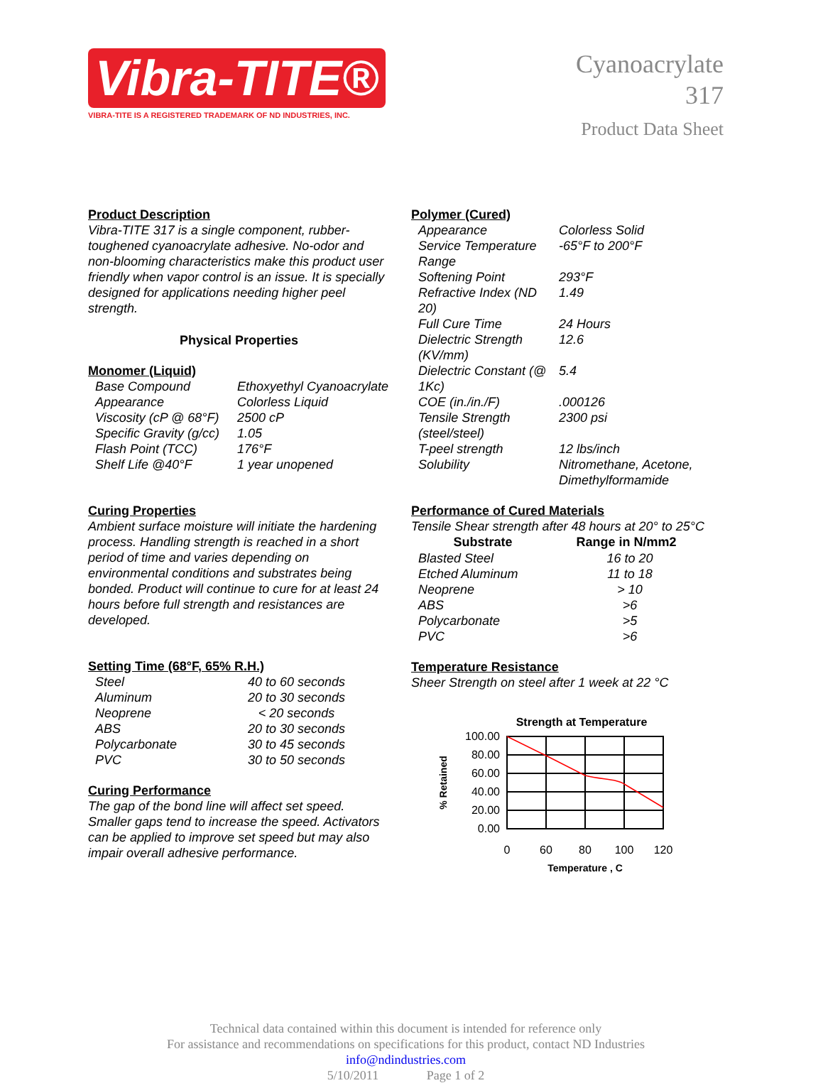Vibra-TITE®
VIBRA-TITE IS A REGISTERED TRADEMARK OF ND INDUSTRIES, INC.
Cyanoacrylate
317
Product Data Sheet
Product Description
Vibra-TITE 317 is a single component, rubber-toughened cyanoacrylate adhesive. No-odor and non-blooming characteristics make this product user friendly when vapor control is an issue. It is specially designed for applications needing higher peel strength.
Physical Properties
Monomer (Liquid)
| Base Compound | Ethoxyethyl Cyanoacrylate |
| Appearance | Colorless Liquid |
| Viscosity (cP @ 68°F) | 2500 cP |
| Specific Gravity (g/cc) | 1.05 |
| Flash Point (TCC) | 176°F |
| Shelf Life @40°F | 1 year unopened |
Curing Properties
Ambient surface moisture will initiate the hardening process. Handling strength is reached in a short period of time and varies depending on environmental conditions and substrates being bonded. Product will continue to cure for at least 24 hours before full strength and resistances are developed.
Setting Time (68°F, 65% R.H.)
| Steel | 40 to 60 seconds |
| Aluminum | 20 to 30 seconds |
| Neoprene | < 20 seconds |
| ABS | 20 to 30 seconds |
| Polycarbonate | 30 to 45 seconds |
| PVC | 30 to 50 seconds |
Curing Performance
The gap of the bond line will affect set speed. Smaller gaps tend to increase the speed. Activators can be applied to improve set speed but may also impair overall adhesive performance.
Polymer (Cured)
| Appearance | Colorless Solid |
| Service Temperature Range | -65°F to 200°F |
| Softening Point | 293°F |
| Refractive Index (ND 20) | 1.49 |
| Full Cure Time | 24 Hours |
| Dielectric Strength (KV/mm) | 12.6 |
| Dielectric Constant (@ 1Kc) | 5.4 |
| COE (in./in./F) | .000126 |
| Tensile Strength (steel/steel) | 2300 psi |
| T-peel strength | 12 lbs/inch |
| Solubility | Nitromethane, Acetone, Dimethylformamide |
Performance of Cured Materials
Tensile Shear strength after 48 hours at 20° to 25°C
| Substrate | Range in N/mm2 |
| --- | --- |
| Blasted Steel | 16 to 20 |
| Etched Aluminum | 11 to 18 |
| Neoprene | > 10 |
| ABS | >6 |
| Polycarbonate | >5 |
| PVC | >6 |
Temperature Resistance
Sheer Strength on steel after 1 week at 22 °C
Strength at Temperature
100.00
80.00
60.00
40.00
20.00
0.00
0
60
80
100
120
Temperature , C
% Retained
Technical data contained within this document is intended for reference only
For assistance and recommendations on specifications for this product, contact ND Industries
info@ndindustries.com
5/10/2011 Page 1 of 2